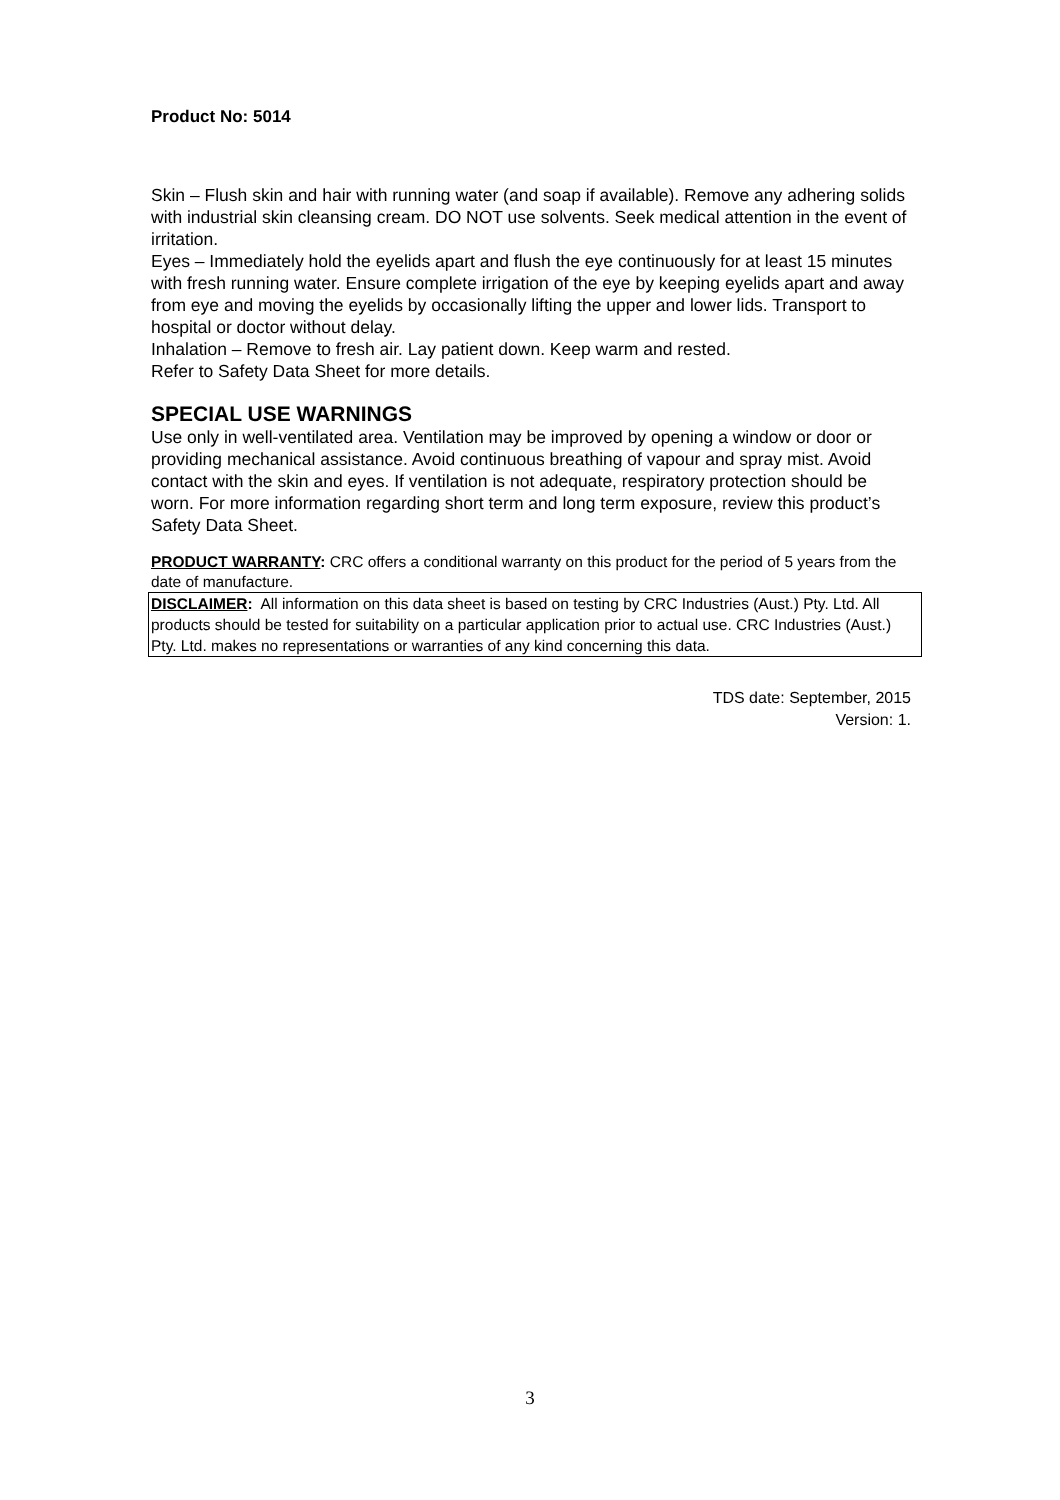Product No: 5014
Skin – Flush skin and hair with running water (and soap if available). Remove any adhering solids with industrial skin cleansing cream. DO NOT use solvents. Seek medical attention in the event of irritation.
Eyes – Immediately hold the eyelids apart and flush the eye continuously for at least 15 minutes with fresh running water. Ensure complete irrigation of the eye by keeping eyelids apart and away from eye and moving the eyelids by occasionally lifting the upper and lower lids. Transport to hospital or doctor without delay.
Inhalation – Remove to fresh air. Lay patient down. Keep warm and rested.
Refer to Safety Data Sheet for more details.
SPECIAL USE WARNINGS
Use only in well-ventilated area. Ventilation may be improved by opening a window or door or providing mechanical assistance. Avoid continuous breathing of vapour and spray mist. Avoid contact with the skin and eyes. If ventilation is not adequate, respiratory protection should be worn. For more information regarding short term and long term exposure, review this product’s Safety Data Sheet.
PRODUCT WARRANTY: CRC offers a conditional warranty on this product for the period of 5 years from the date of manufacture.
DISCLAIMER: All information on this data sheet is based on testing by CRC Industries (Aust.) Pty. Ltd. All products should be tested for suitability on a particular application prior to actual use. CRC Industries (Aust.) Pty. Ltd. makes no representations or warranties of any kind concerning this data.
TDS date: September, 2015
Version: 1.
3